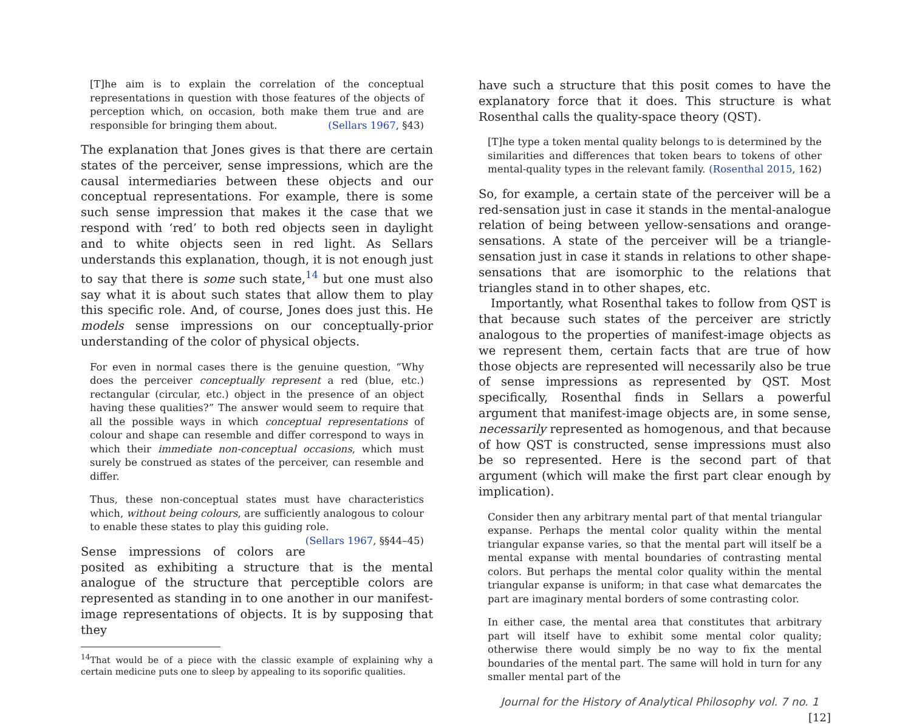[T]he aim is to explain the correlation of the conceptual representations in question with those features of the objects of perception which, on occasion, both make them true and are responsible for bringing them about. (Sellars 1967, §43)
The explanation that Jones gives is that there are certain states of the perceiver, sense impressions, which are the causal intermediaries between these objects and our conceptual representations. For example, there is some such sense impression that makes it the case that we respond with ‘red’ to both red objects seen in daylight and to white objects seen in red light. As Sellars understands this explanation, though, it is not enough just to say that there is some such state,<sup>14</sup> but one must also say what it is about such states that allow them to play this specific role. And, of course, Jones does just this. He models sense impressions on our conceptually-prior understanding of the color of physical objects.
For even in normal cases there is the genuine question, “Why does the perceiver conceptually represent a red (blue, etc.) rectangular (circular, etc.) object in the presence of an object having these qualities?” The answer would seem to require that all the possible ways in which conceptual representations of colour and shape can resemble and differ correspond to ways in which their immediate non-conceptual occasions, which must surely be construed as states of the perceiver, can resemble and differ.
Thus, these non-conceptual states must have characteristics which, without being colours, are sufficiently analogous to colour to enable these states to play this guiding role. (Sellars 1967, §§44–45)
Sense impressions of colors are posited as exhibiting a structure that is the mental analogue of the structure that perceptible colors are represented as standing in to one another in our manifest-image representations of objects. It is by supposing that they
<sup>14</sup> That would be of a piece with the classic example of explaining why a certain medicine puts one to sleep by appealing to its soporific qualities.
have such a structure that this posit comes to have the explanatory force that it does. This structure is what Rosenthal calls the quality-space theory (QST).
[T]he type a token mental quality belongs to is determined by the similarities and differences that token bears to tokens of other mental-quality types in the relevant family. (Rosenthal 2015, 162)
So, for example, a certain state of the perceiver will be a red-sensation just in case it stands in the mental-analogue relation of being between yellow-sensations and orange-sensations. A state of the perceiver will be a triangle-sensation just in case it stands in relations to other shape-sensations that are isomorphic to the relations that triangles stand in to other shapes, etc.
Importantly, what Rosenthal takes to follow from QST is that because such states of the perceiver are strictly analogous to the properties of manifest-image objects as we represent them, certain facts that are true of how those objects are represented will necessarily also be true of sense impressions as represented by QST. Most specifically, Rosenthal finds in Sellars a powerful argument that manifest-image objects are, in some sense, necessarily represented as homogenous, and that because of how QST is constructed, sense impressions must also be so represented. Here is the second part of that argument (which will make the first part clear enough by implication).
Consider then any arbitrary mental part of that mental triangular expanse. Perhaps the mental color quality within the mental triangular expanse varies, so that the mental part will itself be a mental expanse with mental boundaries of contrasting mental colors. But perhaps the mental color quality within the mental triangular expanse is uniform; in that case what demarcates the part are imaginary mental borders of some contrasting color.
In either case, the mental area that constitutes that arbitrary part will itself have to exhibit some mental color quality; otherwise there would simply be no way to fix the mental boundaries of the mental part. The same will hold in turn for any smaller mental part of the
Journal for the History of Analytical Philosophy vol. 7 no. 1 [12]